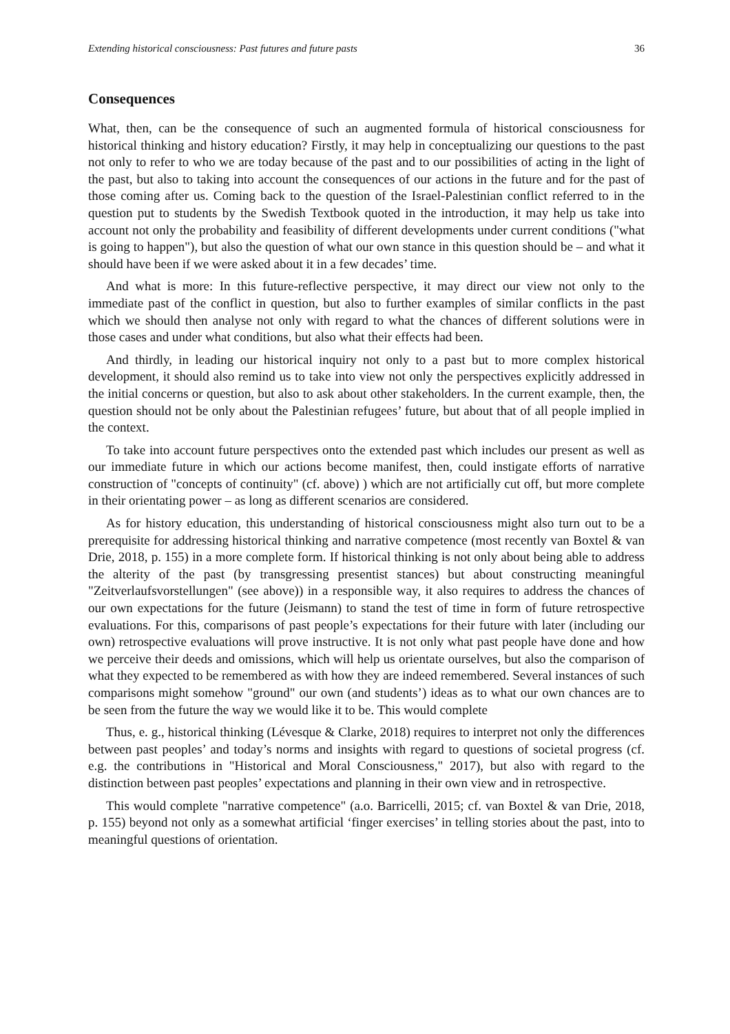Extending historical consciousness: Past futures and future pasts 36
Consequences
What, then, can be the consequence of such an augmented formula of historical consciousness for historical thinking and history education? Firstly, it may help in conceptualizing our questions to the past not only to refer to who we are today because of the past and to our possibilities of acting in the light of the past, but also to taking into account the consequences of our actions in the future and for the past of those coming after us. Coming back to the question of the Israel-Palestinian conflict referred to in the question put to students by the Swedish Textbook quoted in the introduction, it may help us take into account not only the probability and feasibility of different developments under current conditions ("what is going to happen"), but also the question of what our own stance in this question should be – and what it should have been if we were asked about it in a few decades’ time.
And what is more: In this future-reflective perspective, it may direct our view not only to the immediate past of the conflict in question, but also to further examples of similar conflicts in the past which we should then analyse not only with regard to what the chances of different solutions were in those cases and under what conditions, but also what their effects had been.
And thirdly, in leading our historical inquiry not only to a past but to more complex historical development, it should also remind us to take into view not only the perspectives explicitly addressed in the initial concerns or question, but also to ask about other stakeholders. In the current example, then, the question should not be only about the Palestinian refugees’ future, but about that of all people implied in the context.
To take into account future perspectives onto the extended past which includes our present as well as our immediate future in which our actions become manifest, then, could instigate efforts of narrative construction of "concepts of continuity" (cf. above) ) which are not artificially cut off, but more complete in their orientating power – as long as different scenarios are considered.
As for history education, this understanding of historical consciousness might also turn out to be a prerequisite for addressing historical thinking and narrative competence (most recently van Boxtel & van Drie, 2018, p. 155) in a more complete form. If historical thinking is not only about being able to address the alterity of the past (by transgressing presentist stances) but about constructing meaningful "Zeitverlaufsvorstellungen" (see above)) in a responsible way, it also requires to address the chances of our own expectations for the future (Jeismann) to stand the test of time in form of future retrospective evaluations. For this, comparisons of past people’s expectations for their future with later (including our own) retrospective evaluations will prove instructive. It is not only what past people have done and how we perceive their deeds and omissions, which will help us orientate ourselves, but also the comparison of what they expected to be remembered as with how they are indeed remembered. Several instances of such comparisons might somehow "ground" our own (and students’) ideas as to what our own chances are to be seen from the future the way we would like it to be. This would complete
Thus, e. g., historical thinking (Lévesque & Clarke, 2018) requires to interpret not only the differences between past peoples’ and today’s norms and insights with regard to questions of societal progress (cf. e.g. the contributions in "Historical and Moral Consciousness," 2017), but also with regard to the distinction between past peoples’ expectations and planning in their own view and in retrospective.
This would complete "narrative competence" (a.o. Barricelli, 2015; cf. van Boxtel & van Drie, 2018, p. 155) beyond not only as a somewhat artificial ‘finger exercises’ in telling stories about the past, into to meaningful questions of orientation.